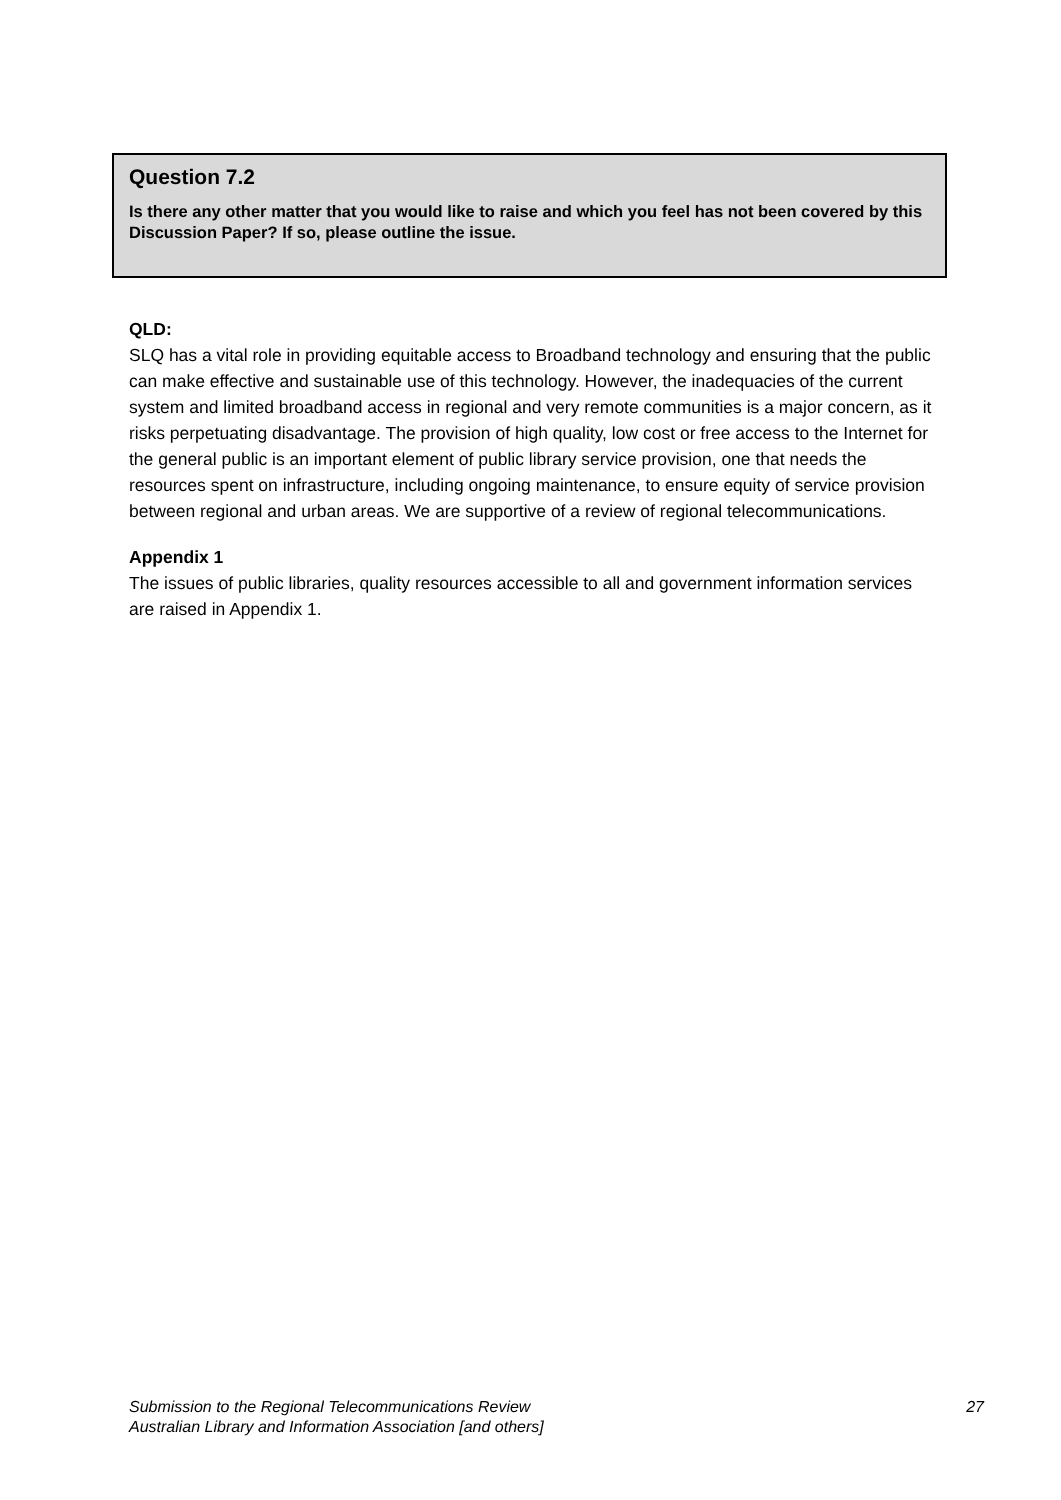Question 7.2
Is there any other matter that you would like to raise and which you feel has not been covered by this Discussion Paper? If so, please outline the issue.
QLD:
SLQ has a vital role in providing equitable access to Broadband technology and ensuring that the public can make effective and sustainable use of this technology. However, the inadequacies of the current system and limited broadband access in regional and very remote communities is a major concern, as it risks perpetuating disadvantage. The provision of high quality, low cost or free access to the Internet for the general public is an important element of public library service provision, one that needs the resources spent on infrastructure, including ongoing maintenance, to ensure equity of service provision between regional and urban areas. We are supportive of a review of regional telecommunications.
Appendix 1
The issues of public libraries, quality resources accessible to all and government information services are raised in Appendix 1.
27 Submission to the Regional Telecommunications Review
Australian Library and Information Association [and others]